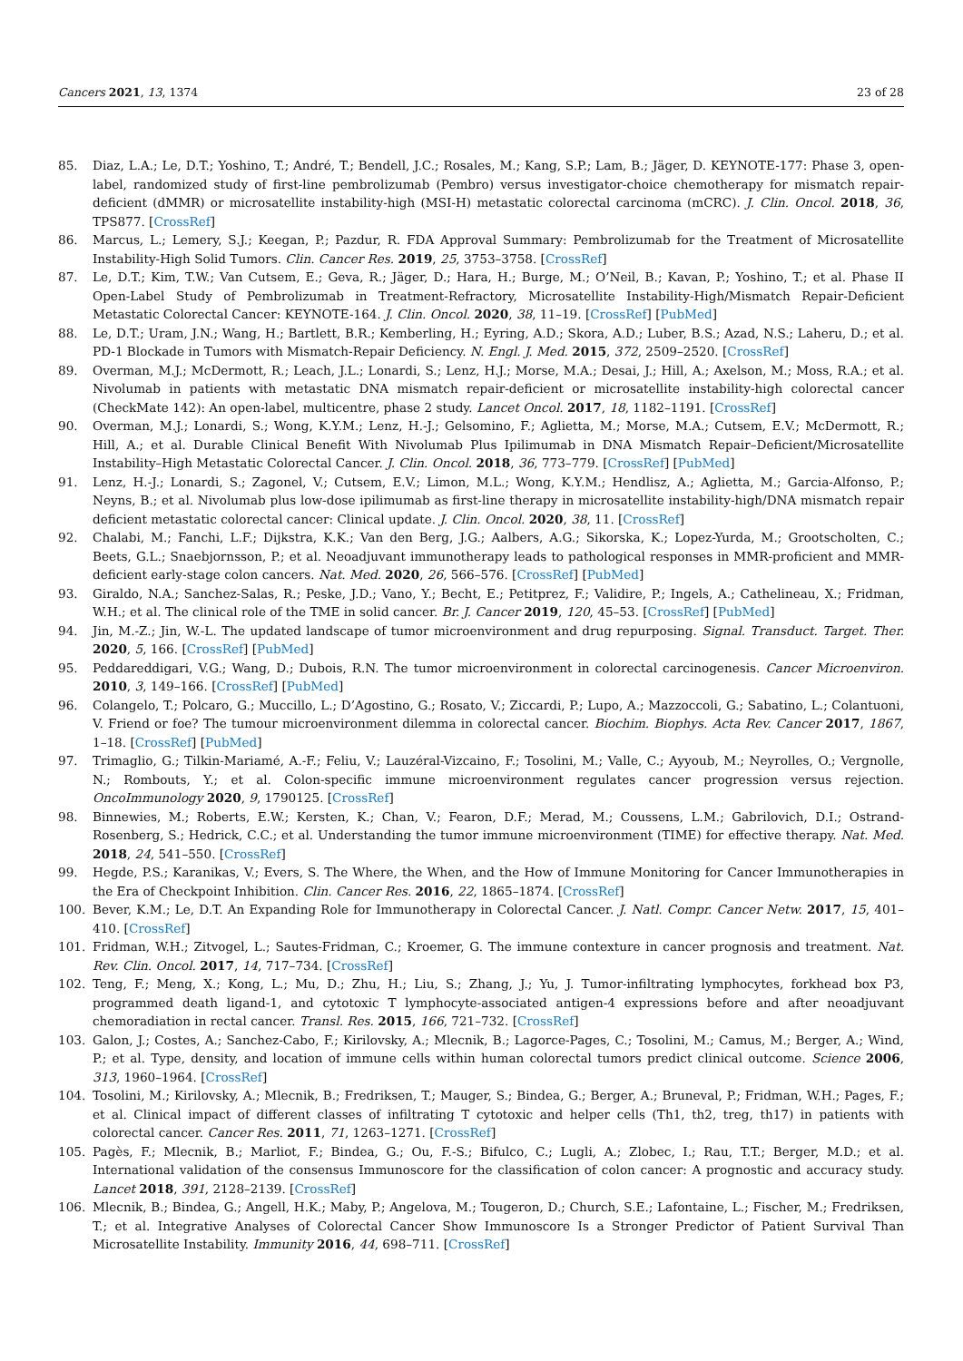Cancers 2021, 13, 1374 23 of 28
85. Diaz, L.A.; Le, D.T.; Yoshino, T.; André, T.; Bendell, J.C.; Rosales, M.; Kang, S.P.; Lam, B.; Jäger, D. KEYNOTE-177: Phase 3, open-label, randomized study of first-line pembrolizumab (Pembro) versus investigator-choice chemotherapy for mismatch repair-deficient (dMMR) or microsatellite instability-high (MSI-H) metastatic colorectal carcinoma (mCRC). J. Clin. Oncol. 2018, 36, TPS877. [CrossRef]
86. Marcus, L.; Lemery, S.J.; Keegan, P.; Pazdur, R. FDA Approval Summary: Pembrolizumab for the Treatment of Microsatellite Instability-High Solid Tumors. Clin. Cancer Res. 2019, 25, 3753–3758. [CrossRef]
87. Le, D.T.; Kim, T.W.; Van Cutsem, E.; Geva, R.; Jäger, D.; Hara, H.; Burge, M.; O’Neil, B.; Kavan, P.; Yoshino, T.; et al. Phase II Open-Label Study of Pembrolizumab in Treatment-Refractory, Microsatellite Instability-High/Mismatch Repair-Deficient Metastatic Colorectal Cancer: KEYNOTE-164. J. Clin. Oncol. 2020, 38, 11–19. [CrossRef] [PubMed]
88. Le, D.T.; Uram, J.N.; Wang, H.; Bartlett, B.R.; Kemberling, H.; Eyring, A.D.; Skora, A.D.; Luber, B.S.; Azad, N.S.; Laheru, D.; et al. PD-1 Blockade in Tumors with Mismatch-Repair Deficiency. N. Engl. J. Med. 2015, 372, 2509–2520. [CrossRef]
89. Overman, M.J.; McDermott, R.; Leach, J.L.; Lonardi, S.; Lenz, H.J.; Morse, M.A.; Desai, J.; Hill, A.; Axelson, M.; Moss, R.A.; et al. Nivolumab in patients with metastatic DNA mismatch repair-deficient or microsatellite instability-high colorectal cancer (CheckMate 142): An open-label, multicentre, phase 2 study. Lancet Oncol. 2017, 18, 1182–1191. [CrossRef]
90. Overman, M.J.; Lonardi, S.; Wong, K.Y.M.; Lenz, H.-J.; Gelsomino, F.; Aglietta, M.; Morse, M.A.; Cutsem, E.V.; McDermott, R.; Hill, A.; et al. Durable Clinical Benefit With Nivolumab Plus Ipilimumab in DNA Mismatch Repair–Deficient/Microsatellite Instability–High Metastatic Colorectal Cancer. J. Clin. Oncol. 2018, 36, 773–779. [CrossRef] [PubMed]
91. Lenz, H.-J.; Lonardi, S.; Zagonel, V.; Cutsem, E.V.; Limon, M.L.; Wong, K.Y.M.; Hendlisz, A.; Aglietta, M.; Garcia-Alfonso, P.; Neyns, B.; et al. Nivolumab plus low-dose ipilimumab as first-line therapy in microsatellite instability-high/DNA mismatch repair deficient metastatic colorectal cancer: Clinical update. J. Clin. Oncol. 2020, 38, 11. [CrossRef]
92. Chalabi, M.; Fanchi, L.F.; Dijkstra, K.K.; Van den Berg, J.G.; Aalbers, A.G.; Sikorska, K.; Lopez-Yurda, M.; Grootscholten, C.; Beets, G.L.; Snaebjornsson, P.; et al. Neoadjuvant immunotherapy leads to pathological responses in MMR-proficient and MMR-deficient early-stage colon cancers. Nat. Med. 2020, 26, 566–576. [CrossRef] [PubMed]
93. Giraldo, N.A.; Sanchez-Salas, R.; Peske, J.D.; Vano, Y.; Becht, E.; Petitprez, F.; Validire, P.; Ingels, A.; Cathelineau, X.; Fridman, W.H.; et al. The clinical role of the TME in solid cancer. Br. J. Cancer 2019, 120, 45–53. [CrossRef] [PubMed]
94. Jin, M.-Z.; Jin, W.-L. The updated landscape of tumor microenvironment and drug repurposing. Signal. Transduct. Target. Ther. 2020, 5, 166. [CrossRef] [PubMed]
95. Peddareddigari, V.G.; Wang, D.; Dubois, R.N. The tumor microenvironment in colorectal carcinogenesis. Cancer Microenviron. 2010, 3, 149–166. [CrossRef] [PubMed]
96. Colangelo, T.; Polcaro, G.; Muccillo, L.; D’Agostino, G.; Rosato, V.; Ziccardi, P.; Lupo, A.; Mazzoccoli, G.; Sabatino, L.; Colantuoni, V. Friend or foe? The tumour microenvironment dilemma in colorectal cancer. Biochim. Biophys. Acta Rev. Cancer 2017, 1867, 1–18. [CrossRef] [PubMed]
97. Trimaglio, G.; Tilkin-Mariamé, A.-F.; Feliu, V.; Lauzéral-Vizcaino, F.; Tosolini, M.; Valle, C.; Ayyoub, M.; Neyrolles, O.; Vergnolle, N.; Rombouts, Y.; et al. Colon-specific immune microenvironment regulates cancer progression versus rejection. OncoImmunology 2020, 9, 1790125. [CrossRef]
98. Binnewies, M.; Roberts, E.W.; Kersten, K.; Chan, V.; Fearon, D.F.; Merad, M.; Coussens, L.M.; Gabrilovich, D.I.; Ostrand-Rosenberg, S.; Hedrick, C.C.; et al. Understanding the tumor immune microenvironment (TIME) for effective therapy. Nat. Med. 2018, 24, 541–550. [CrossRef]
99. Hegde, P.S.; Karanikas, V.; Evers, S. The Where, the When, and the How of Immune Monitoring for Cancer Immunotherapies in the Era of Checkpoint Inhibition. Clin. Cancer Res. 2016, 22, 1865–1874. [CrossRef]
100. Bever, K.M.; Le, D.T. An Expanding Role for Immunotherapy in Colorectal Cancer. J. Natl. Compr. Cancer Netw. 2017, 15, 401–410. [CrossRef]
101. Fridman, W.H.; Zitvogel, L.; Sautes-Fridman, C.; Kroemer, G. The immune contexture in cancer prognosis and treatment. Nat. Rev. Clin. Oncol. 2017, 14, 717–734. [CrossRef]
102. Teng, F.; Meng, X.; Kong, L.; Mu, D.; Zhu, H.; Liu, S.; Zhang, J.; Yu, J. Tumor-infiltrating lymphocytes, forkhead box P3, programmed death ligand-1, and cytotoxic T lymphocyte-associated antigen-4 expressions before and after neoadjuvant chemoradiation in rectal cancer. Transl. Res. 2015, 166, 721–732. [CrossRef]
103. Galon, J.; Costes, A.; Sanchez-Cabo, F.; Kirilovsky, A.; Mlecnik, B.; Lagorce-Pages, C.; Tosolini, M.; Camus, M.; Berger, A.; Wind, P.; et al. Type, density, and location of immune cells within human colorectal tumors predict clinical outcome. Science 2006, 313, 1960–1964. [CrossRef]
104. Tosolini, M.; Kirilovsky, A.; Mlecnik, B.; Fredriksen, T.; Mauger, S.; Bindea, G.; Berger, A.; Bruneval, P.; Fridman, W.H.; Pages, F.; et al. Clinical impact of different classes of infiltrating T cytotoxic and helper cells (Th1, th2, treg, th17) in patients with colorectal cancer. Cancer Res. 2011, 71, 1263–1271. [CrossRef]
105. Pagès, F.; Mlecnik, B.; Marliot, F.; Bindea, G.; Ou, F.-S.; Bifulco, C.; Lugli, A.; Zlobec, I.; Rau, T.T.; Berger, M.D.; et al. International validation of the consensus Immunoscore for the classification of colon cancer: A prognostic and accuracy study. Lancet 2018, 391, 2128–2139. [CrossRef]
106. Mlecnik, B.; Bindea, G.; Angell, H.K.; Maby, P.; Angelova, M.; Tougeron, D.; Church, S.E.; Lafontaine, L.; Fischer, M.; Fredriksen, T.; et al. Integrative Analyses of Colorectal Cancer Show Immunoscore Is a Stronger Predictor of Patient Survival Than Microsatellite Instability. Immunity 2016, 44, 698–711. [CrossRef]